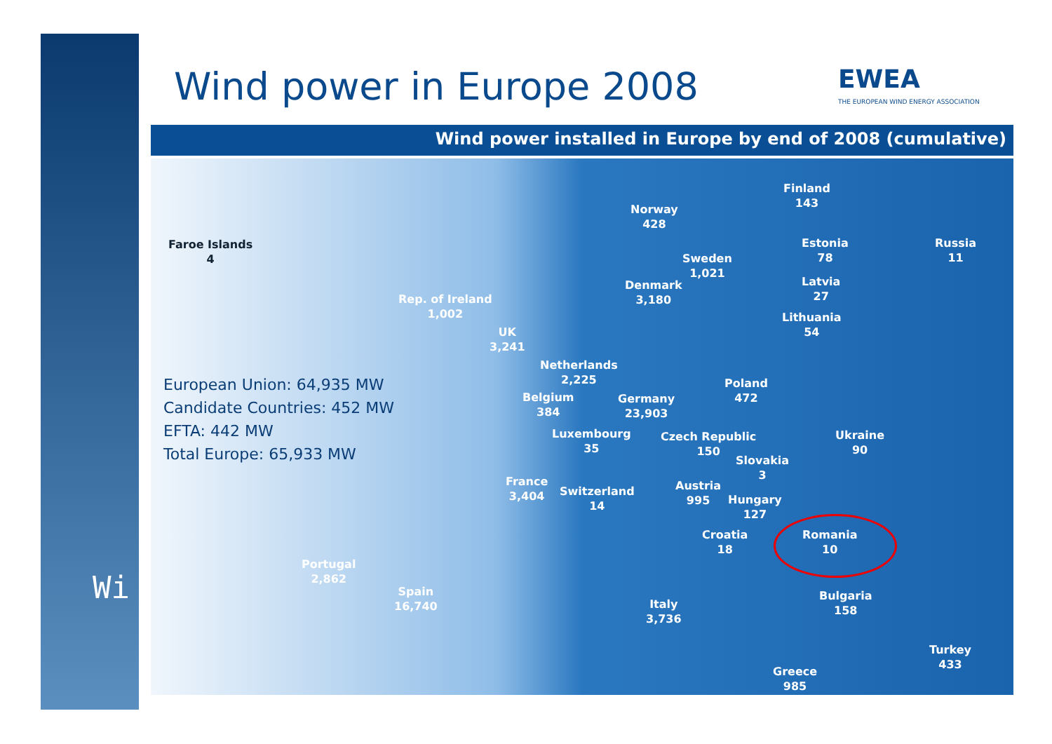Wind power in Europe 2008
EWEA
THE EUROPEAN WIND ENERGY ASSOCIATION
Wind power installed in Europe by end of 2008 (cumulative)
Faroe Islands
4
European Union: 64,935 MW
Candidate Countries: 452 MW
EFTA: 442 MW
Total Europe: 65,933 MW
Finland
143
Norway
428
Russia
11
Estonia
78
Sweden
1,021
Latvia
27
Denmark
3,180
Rep. of Ireland
1,002
Lithuania
54
UK
3,241
Netherlands
2,225
Poland
472
Belgium
384
Germany
23,903
Luxembourg
35
Czech Republic
150
Ukraine
90
Slovakia
3
France
3,404
Austria
995
Switzerland
14
Hungary
127
Croatia
18
Romania
10
Portugal
2,862
Spain
16,740
Bulgaria
158
Italy
3,736
Turkey
433
Greece
985
Wi